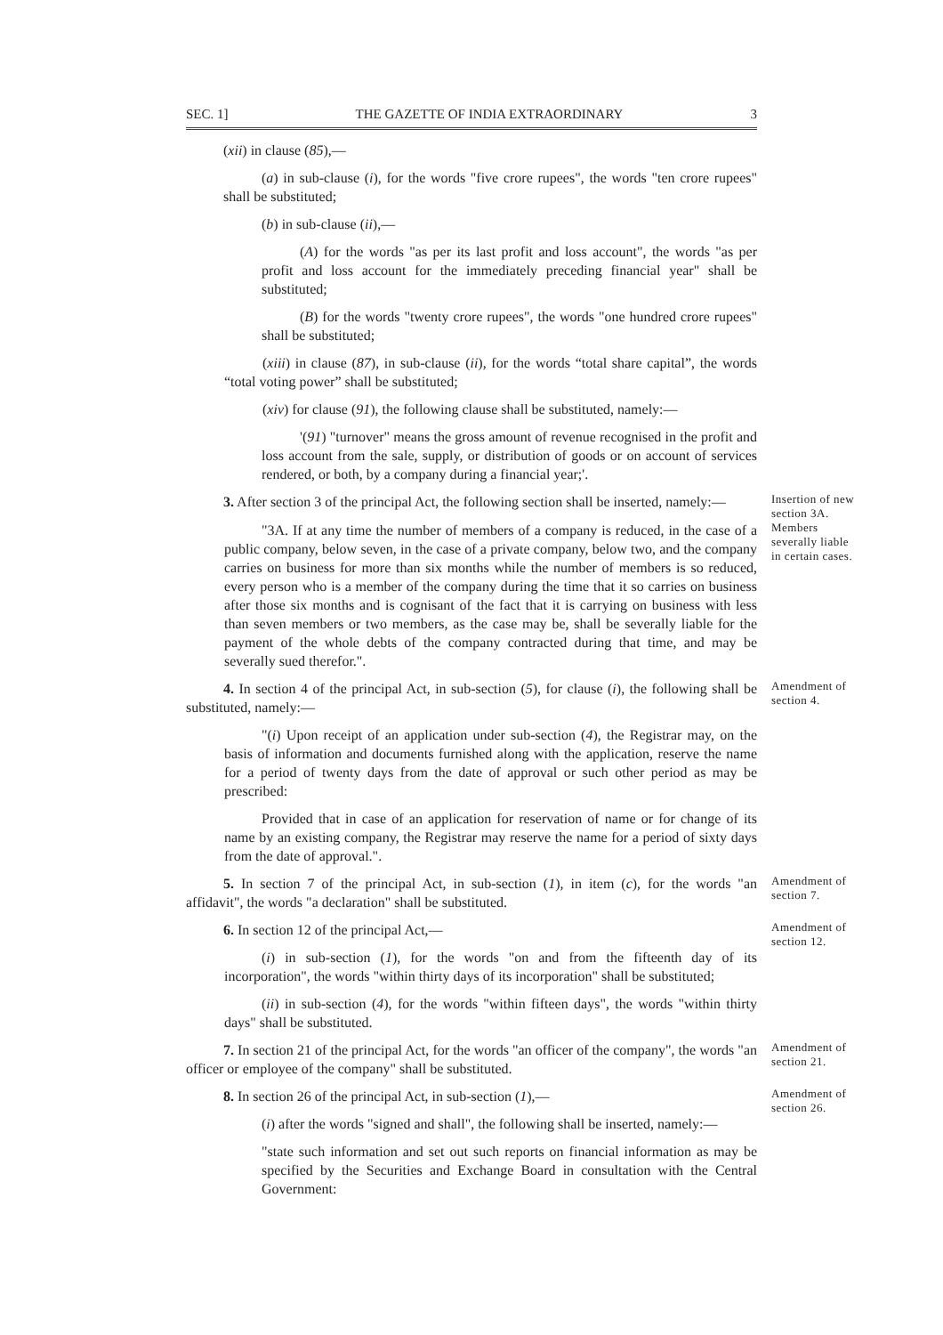SEC. 1] THE GAZETTE OF INDIA EXTRAORDINARY 3
(xii) in clause (85),—
(a) in sub-clause (i), for the words "five crore rupees", the words "ten crore rupees" shall be substituted;
(b) in sub-clause (ii),—
(A) for the words "as per its last profit and loss account", the words "as per profit and loss account for the immediately preceding financial year" shall be substituted;
(B) for the words "twenty crore rupees", the words "one hundred crore rupees" shall be substituted;
(xiii) in clause (87), in sub-clause (ii), for the words “total share capital”, the words “total voting power” shall be substituted;
(xiv) for clause (91), the following clause shall be substituted, namely:—
'(91) "turnover" means the gross amount of revenue recognised in the profit and loss account from the sale, supply, or distribution of goods or on account of services rendered, or both, by a company during a financial year;'.
3. After section 3 of the principal Act, the following section shall be inserted, namely:—
Insertion of new section 3A.
"3A. If at any time the number of members of a company is reduced, in the case of a public company, below seven, in the case of a private company, below two, and the company carries on business for more than six months while the number of members is so reduced, every person who is a member of the company during the time that it so carries on business after those six months and is cognisant of the fact that it is carrying on business with less than seven members or two members, as the case may be, shall be severally liable for the payment of the whole debts of the company contracted during that time, and may be severally sued therefor.".
Members severally liable in certain cases.
4. In section 4 of the principal Act, in sub-section (5), for clause (i), the following shall be substituted, namely:—
Amendment of section 4.
"(i) Upon receipt of an application under sub-section (4), the Registrar may, on the basis of information and documents furnished along with the application, reserve the name for a period of twenty days from the date of approval or such other period as may be prescribed:
Provided that in case of an application for reservation of name or for change of its name by an existing company, the Registrar may reserve the name for a period of sixty days from the date of approval.".
5. In section 7 of the principal Act, in sub-section (1), in item (c), for the words "an affidavit", the words "a declaration" shall be substituted.
Amendment of section 7.
6. In section 12 of the principal Act,—
(i) in sub-section (1), for the words "on and from the fifteenth day of its incorporation", the words "within thirty days of its incorporation" shall be substituted;
(ii) in sub-section (4), for the words "within fifteen days", the words "within thirty days" shall be substituted.
Amendment of section 12.
7. In section 21 of the principal Act, for the words "an officer of the company", the words "an officer or employee of the company" shall be substituted.
Amendment of section 21.
8. In section 26 of the principal Act, in sub-section (1),—
(i) after the words "signed and shall", the following shall be inserted, namely:—
"state such information and set out such reports on financial information as may be specified by the Securities and Exchange Board in consultation with the Central Government:
Amendment of section 26.